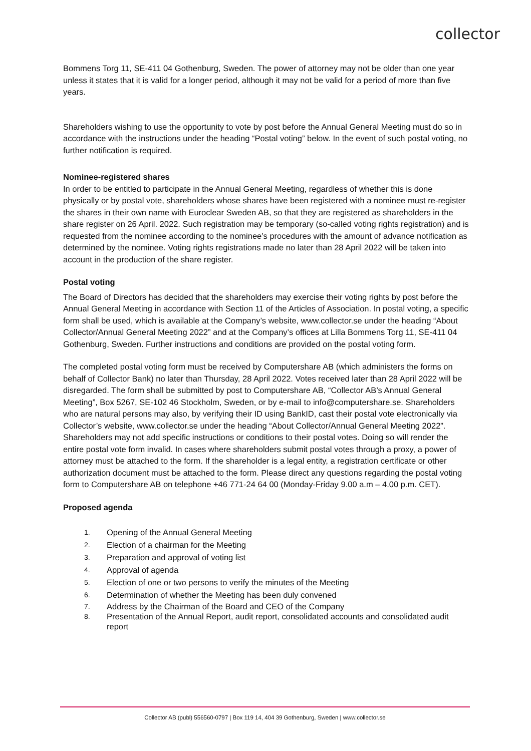collector
Bommens Torg 11, SE-411 04 Gothenburg, Sweden. The power of attorney may not be older than one year unless it states that it is valid for a longer period, although it may not be valid for a period of more than five years.
Shareholders wishing to use the opportunity to vote by post before the Annual General Meeting must do so in accordance with the instructions under the heading “Postal voting” below. In the event of such postal voting, no further notification is required.
Nominee-registered shares
In order to be entitled to participate in the Annual General Meeting, regardless of whether this is done physically or by postal vote, shareholders whose shares have been registered with a nominee must re-register the shares in their own name with Euroclear Sweden AB, so that they are registered as shareholders in the share register on 26 April. 2022. Such registration may be temporary (so-called voting rights registration) and is requested from the nominee according to the nominee’s procedures with the amount of advance notification as determined by the nominee. Voting rights registrations made no later than 28 April 2022 will be taken into account in the production of the share register.
Postal voting
The Board of Directors has decided that the shareholders may exercise their voting rights by post before the Annual General Meeting in accordance with Section 11 of the Articles of Association. In postal voting, a specific form shall be used, which is available at the Company’s website, www.collector.se under the heading “About Collector/Annual General Meeting 2022” and at the Company’s offices at Lilla Bommens Torg 11, SE-411 04 Gothenburg, Sweden. Further instructions and conditions are provided on the postal voting form.
The completed postal voting form must be received by Computershare AB (which administers the forms on behalf of Collector Bank) no later than Thursday, 28 April 2022. Votes received later than 28 April 2022 will be disregarded. The form shall be submitted by post to Computershare AB, “Collector AB’s Annual General Meeting”, Box 5267, SE-102 46 Stockholm, Sweden, or by e-mail to info@computershare.se. Shareholders who are natural persons may also, by verifying their ID using BankID, cast their postal vote electronically via Collector’s website, www.collector.se under the heading “About Collector/Annual General Meeting 2022”. Shareholders may not add specific instructions or conditions to their postal votes. Doing so will render the entire postal vote form invalid. In cases where shareholders submit postal votes through a proxy, a power of attorney must be attached to the form. If the shareholder is a legal entity, a registration certificate or other authorization document must be attached to the form. Please direct any questions regarding the postal voting form to Computershare AB on telephone +46 771-24 64 00 (Monday-Friday 9.00 a.m – 4.00 p.m. CET).
Proposed agenda
1.
Opening of the Annual General Meeting
2.
Election of a chairman for the Meeting
3.
Preparation and approval of voting list
4.
Approval of agenda
5.
Election of one or two persons to verify the minutes of the Meeting
6.
Determination of whether the Meeting has been duly convened
7.
Address by the Chairman of the Board and CEO of the Company
8.
Presentation of the Annual Report, audit report, consolidated accounts and consolidated audit report
Collector AB (publ) 556560-0797 | Box 119 14, 404 39 Gothenburg, Sweden | www.collector.se